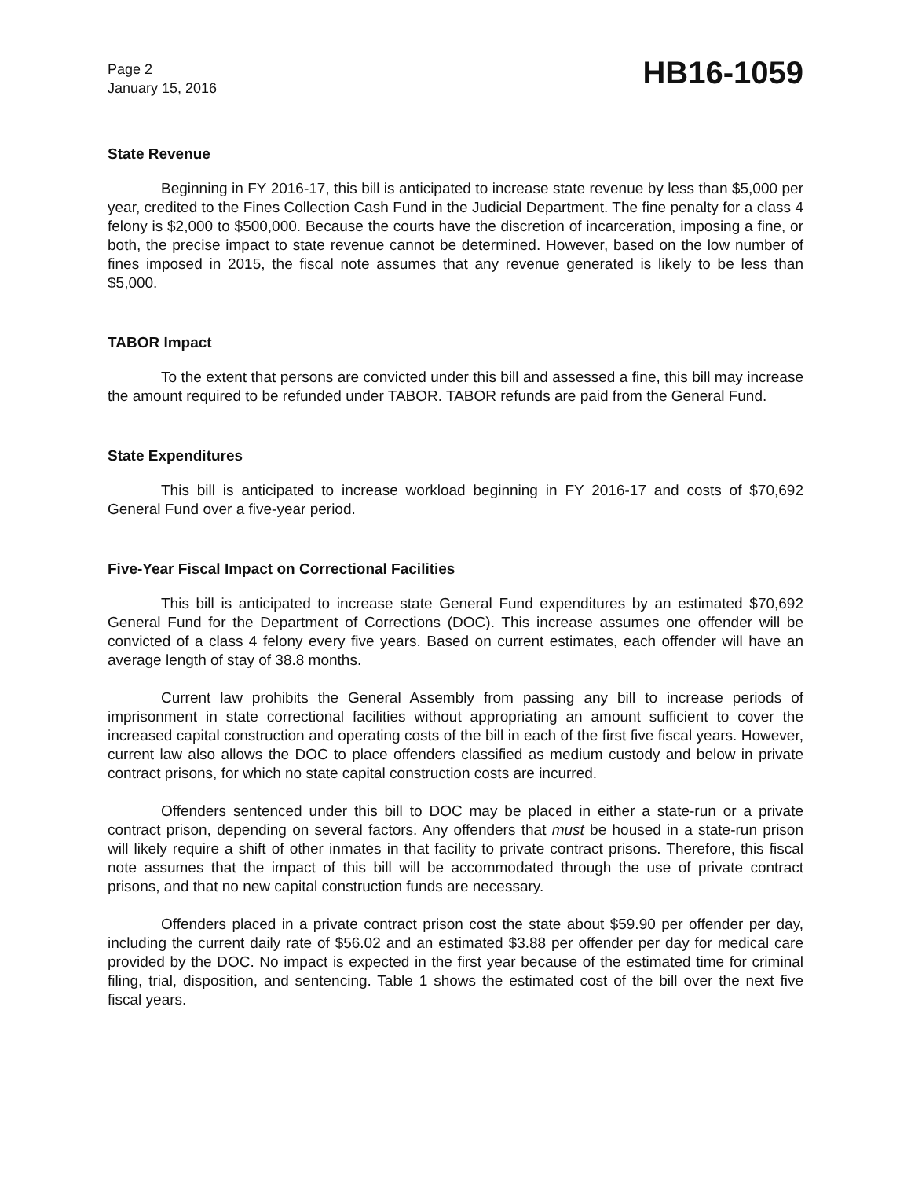Page 2
January 15, 2016
HB16-1059
State Revenue
Beginning in FY 2016-17, this bill is anticipated to increase state revenue by less than $5,000 per year, credited to the Fines Collection Cash Fund in the Judicial Department. The fine penalty for a class 4 felony is $2,000 to $500,000. Because the courts have the discretion of incarceration, imposing a fine, or both, the precise impact to state revenue cannot be determined. However, based on the low number of fines imposed in 2015, the fiscal note assumes that any revenue generated is likely to be less than $5,000.
TABOR Impact
To the extent that persons are convicted under this bill and assessed a fine, this bill may increase the amount required to be refunded under TABOR. TABOR refunds are paid from the General Fund.
State Expenditures
This bill is anticipated to increase workload beginning in FY 2016-17 and costs of $70,692 General Fund over a five-year period.
Five-Year Fiscal Impact on Correctional Facilities
This bill is anticipated to increase state General Fund expenditures by an estimated $70,692 General Fund for the Department of Corrections (DOC). This increase assumes one offender will be convicted of a class 4 felony every five years. Based on current estimates, each offender will have an average length of stay of 38.8 months.
Current law prohibits the General Assembly from passing any bill to increase periods of imprisonment in state correctional facilities without appropriating an amount sufficient to cover the increased capital construction and operating costs of the bill in each of the first five fiscal years. However, current law also allows the DOC to place offenders classified as medium custody and below in private contract prisons, for which no state capital construction costs are incurred.
Offenders sentenced under this bill to DOC may be placed in either a state-run or a private contract prison, depending on several factors. Any offenders that must be housed in a state-run prison will likely require a shift of other inmates in that facility to private contract prisons. Therefore, this fiscal note assumes that the impact of this bill will be accommodated through the use of private contract prisons, and that no new capital construction funds are necessary.
Offenders placed in a private contract prison cost the state about $59.90 per offender per day, including the current daily rate of $56.02 and an estimated $3.88 per offender per day for medical care provided by the DOC. No impact is expected in the first year because of the estimated time for criminal filing, trial, disposition, and sentencing. Table 1 shows the estimated cost of the bill over the next five fiscal years.